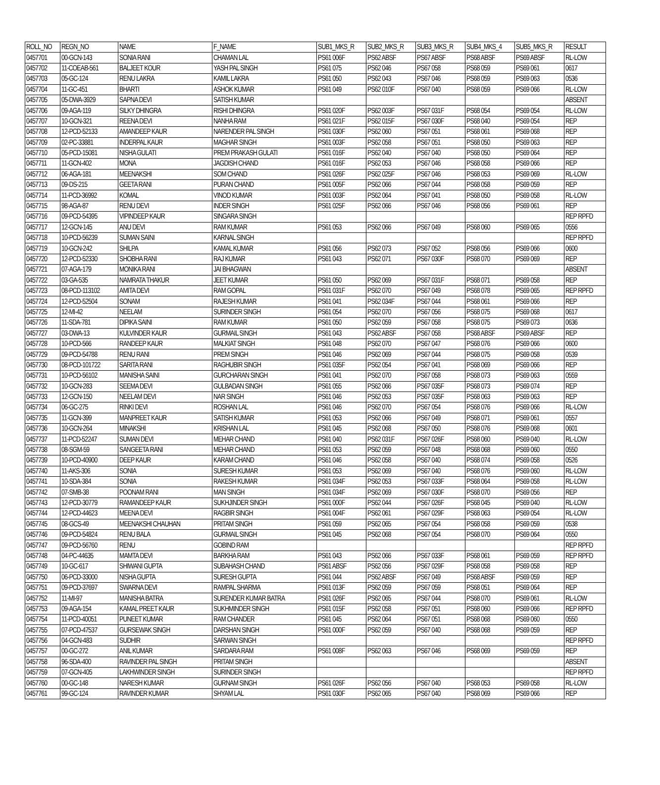| ROLL_NO | REGN_NO | NAME | F_NAME | SUB1_MKS_R | SUB2_MKS_R | SUB3_MKS_R | SUB4_MKS_4 | SUB5_MKS_R | RESULT |
| --- | --- | --- | --- | --- | --- | --- | --- | --- | --- |
| 0457701 | 00-GCN-143 | SONIA RANI | CHAMAN LAL | PS61 006F | PS62 ABSF | PS67 ABSF | PS68 ABSF | PS69 ABSF | RL-LOW |
| 0457702 | 11-COEAB-561 | BALJEET KOUR | YASH PAL SINGH | PS61 075 | PS62 046 | PS67 058 | PS68 059 | PS69 061 | 0617 |
| 0457703 | 05-GC-124 | RENU LAKRA | KAMIL LAKRA | PS61 050 | PS62 043 | PS67 046 | PS68 059 | PS69 063 | 0536 |
| 0457704 | 11-GC-451 | BHARTI | ASHOK KUMAR | PS61 049 | PS62 010F | PS67 040 | PS68 059 | PS69 066 | RL-LOW |
| 0457705 | 05-DWA-3929 | SAPNA DEVI | SATISH KUMAR | | | | | | ABSENT |
| 0457706 | 09-AGA-119 | SILKY DHINGRA | RISHI DHINGRA | PS61 020F | PS62 003F | PS67 031F | PS68 054 | PS69 054 | RL-LOW |
| 0457707 | 10-GCN-321 | REENA DEVI | NANHA RAM | PS61 021F | PS62 015F | PS67 030F | PS68 040 | PS69 054 | REP |
| 0457708 | 12-PCD-52133 | AMANDEEP KAUR | NARENDER PAL SINGH | PS61 030F | PS62 060 | PS67 051 | PS68 061 | PS69 068 | REP |
| 0457709 | 02-PC-33881 | INDERPAL KAUR | MAGHAR SINGH | PS61 003F | PS62 058 | PS67 051 | PS68 050 | PS69 063 | REP |
| 0457710 | 05-PCD-15081 | NISHA GULATI | PREM PRAKASH GULATI | PS61 016F | PS62 040 | PS67 040 | PS68 050 | PS69 064 | REP |
| 0457711 | 11-GCN-402 | MONA | JAGDISH CHAND | PS61 016F | PS62 053 | PS67 046 | PS68 058 | PS69 066 | REP |
| 0457712 | 06-AGA-181 | MEENAKSHI | SOM CHAND | PS61 026F | PS62 025F | PS67 046 | PS68 053 | PS69 069 | RL-LOW |
| 0457713 | 09-DS-215 | GEETA RANI | PURAN CHAND | PS61 005F | PS62 066 | PS67 044 | PS68 058 | PS69 059 | REP |
| 0457714 | 11-PCD-36992 | KOMAL | VINOD KUMAR | PS61 003F | PS62 064 | PS67 041 | PS68 050 | PS69 058 | RL-LOW |
| 0457715 | 98-AGA-87 | RENU DEVI | INDER SINGH | PS61 025F | PS62 066 | PS67 046 | PS68 056 | PS69 061 | REP |
| 0457716 | 09-PCD-54395 | VIPINDEEP KAUR | SINGARA SINGH | | | | | | REP RPFD |
| 0457717 | 12-GCN-145 | ANU DEVI | RAM KUMAR | PS61 053 | PS62 066 | PS67 049 | PS68 060 | PS69 065 | 0556 |
| 0457718 | 10-PCD-56239 | SUMAN SAINI | KARNAL SINGH | | | | | | REP RPFD |
| 0457719 | 10-GCN-242 | SHILPA | KAMAL KUMAR | PS61 056 | PS62 073 | PS67 052 | PS68 056 | PS69 066 | 0600 |
| 0457720 | 12-PCD-52330 | SHOBHA RANI | RAJ KUMAR | PS61 043 | PS62 071 | PS67 030F | PS68 070 | PS69 069 | REP |
| 0457721 | 07-AGA-179 | MONIKA RANI | JAI BHAGWAN | | | | | | ABSENT |
| 0457722 | 03-GA-535 | NAMRATA THAKUR | JEET KUMAR | PS61 050 | PS62 069 | PS67 031F | PS68 071 | PS69 058 | REP |
| 0457723 | 08-PCD-113102 | AMITA DEVI | RAM GOPAL | PS61 031F | PS62 070 | PS67 049 | PS68 078 | PS69 065 | REP RPFD |
| 0457724 | 12-PCD-52504 | SONAM | RAJESH KUMAR | PS61 041 | PS62 034F | PS67 044 | PS68 061 | PS69 066 | REP |
| 0457725 | 12-MI-42 | NEELAM | SURINDER SINGH | PS61 054 | PS62 070 | PS67 056 | PS68 075 | PS69 068 | 0617 |
| 0457726 | 11-SDA-781 | DIPIKA SAINI | RAM KUMAR | PS61 050 | PS62 059 | PS67 058 | PS68 075 | PS69 073 | 0636 |
| 0457727 | 03-DWA-13 | KULVINDER KAUR | GURMAIL SINGH | PS61 043 | PS62 ABSF | PS67 058 | PS68 ABSF | PS69 ABSF | REP |
| 0457728 | 10-PCD-566 | RANDEEP KAUR | MALKIAT SINGH | PS61 048 | PS62 070 | PS67 047 | PS68 076 | PS69 066 | 0600 |
| 0457729 | 09-PCD-54788 | RENU RANI | PREM SINGH | PS61 046 | PS62 069 | PS67 044 | PS68 075 | PS69 058 | 0539 |
| 0457730 | 08-PCD-101722 | SARITA RANI | RAGHUBIR SINGH | PS61 035F | PS62 054 | PS67 041 | PS68 069 | PS69 066 | REP |
| 0457731 | 10-PCD-56102 | MANISHA SAINI | GURCHARAN SINGH | PS61 041 | PS62 070 | PS67 058 | PS68 073 | PS69 063 | 0559 |
| 0457732 | 10-GCN-283 | SEEMA DEVI | GULBADAN SINGH | PS61 055 | PS62 066 | PS67 035F | PS68 073 | PS69 074 | REP |
| 0457733 | 12-GCN-150 | NEELAM DEVI | NAR SINGH | PS61 046 | PS62 053 | PS67 035F | PS68 063 | PS69 063 | REP |
| 0457734 | 06-GC-275 | RINKI DEVI | ROSHAN LAL | PS61 046 | PS62 070 | PS67 054 | PS68 076 | PS69 066 | RL-LOW |
| 0457735 | 11-GCN-399 | MANPREET KAUR | SATISH KUMAR | PS61 053 | PS62 066 | PS67 049 | PS68 071 | PS69 061 | 0557 |
| 0457736 | 10-GCN-264 | MINAKSHI | KRISHAN LAL | PS61 045 | PS62 068 | PS67 050 | PS68 076 | PS69 068 | 0601 |
| 0457737 | 11-PCD-52247 | SUMAN DEVI | MEHAR CHAND | PS61 040 | PS62 031F | PS67 026F | PS68 060 | PS69 040 | RL-LOW |
| 0457738 | 08-SGM-59 | SANGEETA RANI | MEHAR CHAND | PS61 053 | PS62 059 | PS67 048 | PS68 068 | PS69 060 | 0550 |
| 0457739 | 10-PCD-40900 | DEEP KAUR | KARAM CHAND | PS61 046 | PS62 058 | PS67 040 | PS68 074 | PS69 058 | 0526 |
| 0457740 | 11-AKS-306 | SONIA | SURESH KUMAR | PS61 053 | PS62 069 | PS67 040 | PS68 076 | PS69 060 | RL-LOW |
| 0457741 | 10-SDA-384 | SONIA | RAKESH KUMAR | PS61 034F | PS62 053 | PS67 033F | PS68 064 | PS69 058 | RL-LOW |
| 0457742 | 07-SMB-38 | POONAM RANI | MAN SINGH | PS61 034F | PS62 069 | PS67 030F | PS68 070 | PS69 056 | REP |
| 0457743 | 12-PCD-30779 | RAMANDEEP KAUR | SUKHJINDER SINGH | PS61 000F | PS62 044 | PS67 026F | PS68 045 | PS69 040 | RL-LOW |
| 0457744 | 12-PCD-44623 | MEENA DEVI | RAGBIR SINGH | PS61 004F | PS62 061 | PS67 029F | PS68 063 | PS69 054 | RL-LOW |
| 0457745 | 08-GCS-49 | MEENAKSHI CHAUHAN | PRITAM SINGH | PS61 059 | PS62 065 | PS67 054 | PS68 058 | PS69 059 | 0538 |
| 0457746 | 09-PCD-54824 | RENU BALA | GURMAIL SINGH | PS61 045 | PS62 068 | PS67 054 | PS68 070 | PS69 064 | 0550 |
| 0457747 | 09-PCD-56760 | RENU | GOBIND RAM | | | | | | REP RPFD |
| 0457748 | 04-PC-44635 | MAMTA DEVI | BARKHA RAM | PS61 043 | PS62 066 | PS67 033F | PS68 061 | PS69 059 | REP RPFD |
| 0457749 | 10-GC-617 | SHIWANI GUPTA | SUBAHASH CHAND | PS61 ABSF | PS62 056 | PS67 029F | PS68 058 | PS69 058 | REP |
| 0457750 | 06-PCD-33000 | NISHA GUPTA | SURESH GUPTA | PS61 044 | PS62 ABSF | PS67 049 | PS68 ABSF | PS69 059 | REP |
| 0457751 | 09-PCD-37697 | SWARNA DEVI | RAMPAL SHARMA | PS61 013F | PS62 059 | PS67 059 | PS68 051 | PS69 064 | REP |
| 0457752 | 11-MI-97 | MANISHA BATRA | SURENDER KUMAR BATRA | PS61 026F | PS62 065 | PS67 044 | PS68 070 | PS69 061 | RL-LOW |
| 0457753 | 09-AGA-154 | KAMAL PREET KAUR | SUKHMINDER SINGH | PS61 015F | PS62 058 | PS67 051 | PS68 060 | PS69 066 | REP RPFD |
| 0457754 | 11-PCD-40051 | PUNEET KUMAR | RAM CHANDER | PS61 045 | PS62 064 | PS67 051 | PS68 068 | PS69 060 | 0550 |
| 0457755 | 07-PCD-47537 | GURSEWAK SINGH | DARSHAN SINGH | PS61 000F | PS62 059 | PS67 040 | PS68 068 | PS69 059 | REP |
| 0457756 | 04-GCN-483 | SUDHIR | SARWAN SINGH | | | | | | REP RPFD |
| 0457757 | 00-GC-272 | ANIL KUMAR | SARDARA RAM | PS61 008F | PS62 063 | PS67 046 | PS68 069 | PS69 059 | REP |
| 0457758 | 96-SDA-400 | RAVINDER PAL SINGH | PRITAM SINGH | | | | | | ABSENT |
| 0457759 | 07-GCN-405 | LAKHWINDER SINGH | SURINDER SINGH | | | | | | REP RPFD |
| 0457760 | 00-GC-148 | NARESH KUMAR | GURNAM SINGH | PS61 026F | PS62 056 | PS67 040 | PS68 053 | PS69 058 | RL-LOW |
| 0457761 | 99-GC-124 | RAVINDER KUMAR | SHYAM LAL | PS61 030F | PS62 065 | PS67 040 | PS68 069 | PS69 066 | REP |